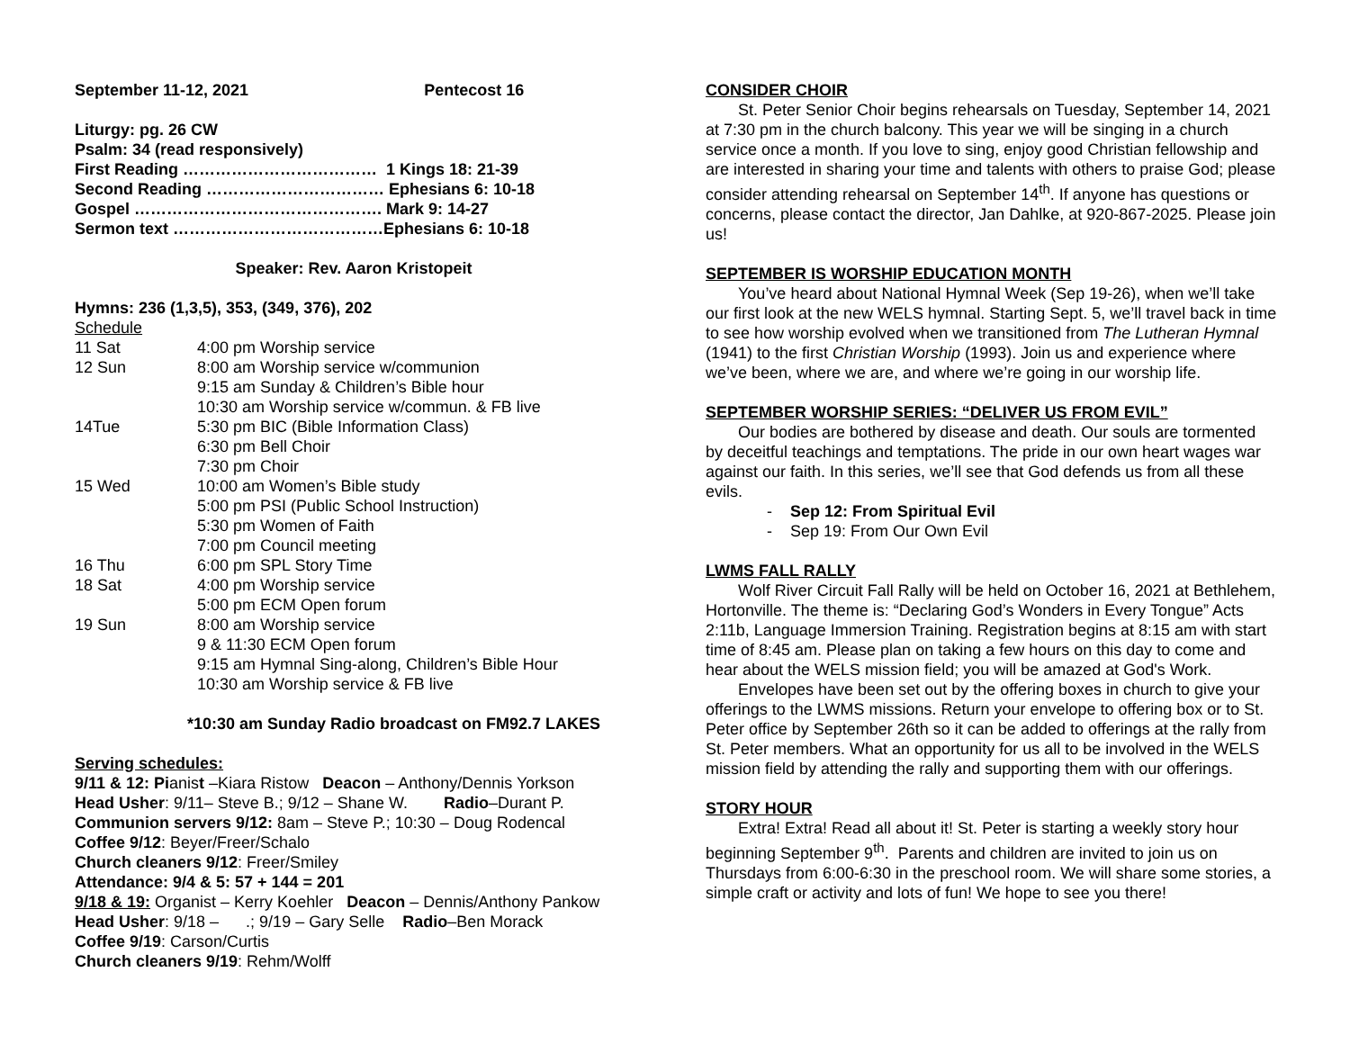September 11-12, 2021 Pentecost 16
Liturgy: pg. 26 CW
Psalm: 34 (read responsively)
First Reading ……………………………… 1 Kings 18: 21-39
Second Reading …………………………… Ephesians 6: 10-18
Gospel ………………………………………. Mark 9: 14-27
Sermon text …………………………………Ephesians 6: 10-18
Speaker: Rev. Aaron Kristopeit
Hymns: 236 (1,3,5), 353, (349, 376), 202
Schedule
| 11 Sat | 4:00 pm Worship service |
| 12 Sun | 8:00 am Worship service w/communion |
| | 9:15 am Sunday & Children’s Bible hour |
| | 10:30 am Worship service w/commun. & FB live |
| 14Tue | 5:30 pm BIC (Bible Information Class) |
| | 6:30 pm Bell Choir |
| | 7:30 pm Choir |
| 15 Wed | 10:00 am Women’s Bible study |
| | 5:00 pm PSI (Public School Instruction) |
| | 5:30 pm Women of Faith |
| | 7:00 pm Council meeting |
| 16 Thu | 6:00 pm SPL Story Time |
| 18 Sat | 4:00 pm Worship service |
| | 5:00 pm ECM Open forum |
| 19 Sun | 8:00 am Worship service |
| | 9 & 11:30 ECM Open forum |
| | 9:15 am Hymnal Sing-along, Children’s Bible Hour |
| | 10:30 am Worship service & FB live |
*10:30 am Sunday Radio broadcast on FM92.7 LAKES
Serving schedules:
9/11 & 12: Pianist –Kiara Ristow Deacon – Anthony/Dennis Yorkson
Head Usher: 9/11– Steve B.; 9/12 – Shane W. Radio–Durant P.
Communion servers 9/12: 8am – Steve P.; 10:30 – Doug Rodencal
Coffee 9/12: Beyer/Freer/Schalo
Church cleaners 9/12: Freer/Smiley
Attendance: 9/4 & 5: 57 + 144 = 201
9/18 & 19: Organist – Kerry Koehler Deacon – Dennis/Anthony Pankow
Head Usher: 9/18 – .; 9/19 – Gary Selle Radio–Ben Morack
Coffee 9/19: Carson/Curtis
Church cleaners 9/19: Rehm/Wolff
CONSIDER CHOIR
St. Peter Senior Choir begins rehearsals on Tuesday, September 14, 2021 at 7:30 pm in the church balcony. This year we will be singing in a church service once a month. If you love to sing, enjoy good Christian fellowship and are interested in sharing your time and talents with others to praise God; please consider attending rehearsal on September 14<sup>th</sup>. If anyone has questions or concerns, please contact the director, Jan Dahlke, at 920-867-2025. Please join us!
SEPTEMBER IS WORSHIP EDUCATION MONTH
You’ve heard about National Hymnal Week (Sep 19-26), when we’ll take our first look at the new WELS hymnal. Starting Sept. 5, we’ll travel back in time to see how worship evolved when we transitioned from The Lutheran Hymnal (1941) to the first Christian Worship (1993). Join us and experience where we’ve been, where we are, and where we’re going in our worship life.
SEPTEMBER WORSHIP SERIES: “DELIVER US FROM EVIL”
Our bodies are bothered by disease and death. Our souls are tormented by deceitful teachings and temptations. The pride in our own heart wages war against our faith. In this series, we’ll see that God defends us from all these evils.
- Sep 12: From Spiritual Evil
- Sep 19: From Our Own Evil
LWMS FALL RALLY
Wolf River Circuit Fall Rally will be held on October 16, 2021 at Bethlehem, Hortonville. The theme is: “Declaring God’s Wonders in Every Tongue” Acts 2:11b, Language Immersion Training. Registration begins at 8:15 am with start time of 8:45 am. Please plan on taking a few hours on this day to come and hear about the WELS mission field; you will be amazed at God's Work.
Envelopes have been set out by the offering boxes in church to give your offerings to the LWMS missions. Return your envelope to offering box or to St. Peter office by September 26th so it can be added to offerings at the rally from St. Peter members. What an opportunity for us all to be involved in the WELS mission field by attending the rally and supporting them with our offerings.
STORY HOUR
Extra! Extra! Read all about it! St. Peter is starting a weekly story hour beginning September 9<sup>th</sup>. Parents and children are invited to join us on Thursdays from 6:00-6:30 in the preschool room. We will share some stories, a simple craft or activity and lots of fun! We hope to see you there!